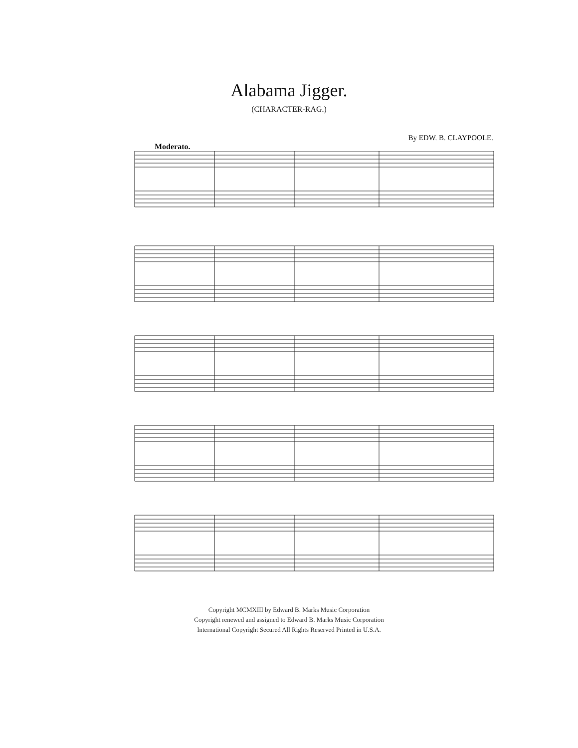Alabama Jigger.
(CHARACTER-RAG.)
By EDW. B. CLAYPOOLE.
Moderato.
Copyright MCMXIII by Edward B. Marks Music Corporation
Copyright renewed and assigned to Edward B. Marks Music Corporation
International Copyright Secured All Rights Reserved Printed in U.S.A.